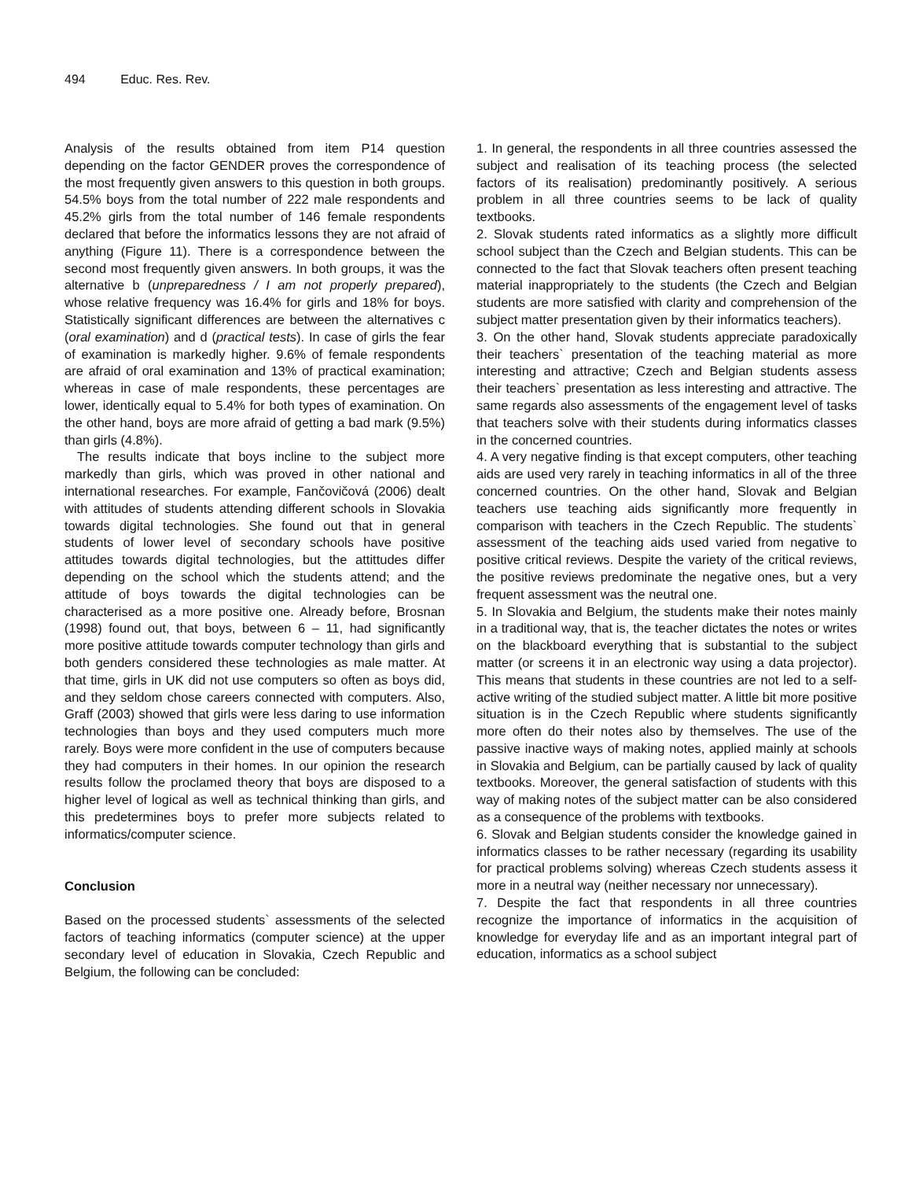494 Educ. Res. Rev.
Analysis of the results obtained from item P14 question depending on the factor GENDER proves the correspondence of the most frequently given answers to this question in both groups. 54.5% boys from the total number of 222 male respondents and 45.2% girls from the total number of 146 female respondents declared that before the informatics lessons they are not afraid of anything (Figure 11). There is a correspondence between the second most frequently given answers. In both groups, it was the alternative b (unpreparedness / I am not properly prepared), whose relative frequency was 16.4% for girls and 18% for boys. Statistically significant differences are between the alternatives c (oral examination) and d (practical tests). In case of girls the fear of examination is markedly higher. 9.6% of female respondents are afraid of oral examination and 13% of practical examination; whereas in case of male respondents, these percentages are lower, identically equal to 5.4% for both types of examination. On the other hand, boys are more afraid of getting a bad mark (9.5%) than girls (4.8%).
The results indicate that boys incline to the subject more markedly than girls, which was proved in other national and international researches. For example, Fančovičová (2006) dealt with attitudes of students attending different schools in Slovakia towards digital technologies. She found out that in general students of lower level of secondary schools have positive attitudes towards digital technologies, but the attittudes differ depending on the school which the students attend; and the attitude of boys towards the digital technologies can be characterised as a more positive one. Already before, Brosnan (1998) found out, that boys, between 6 – 11, had significantly more positive attitude towards computer technology than girls and both genders considered these technologies as male matter. At that time, girls in UK did not use computers so often as boys did, and they seldom chose careers connected with computers. Also, Graff (2003) showed that girls were less daring to use information technologies than boys and they used computers much more rarely. Boys were more confident in the use of computers because they had computers in their homes. In our opinion the research results follow the proclamed theory that boys are disposed to a higher level of logical as well as technical thinking than girls, and this predetermines boys to prefer more subjects related to informatics/computer science.
Conclusion
Based on the processed students` assessments of the selected factors of teaching informatics (computer science) at the upper secondary level of education in Slovakia, Czech Republic and Belgium, the following can be concluded:
1. In general, the respondents in all three countries assessed the subject and realisation of its teaching process (the selected factors of its realisation) predominantly positively. A serious problem in all three countries seems to be lack of quality textbooks.
2. Slovak students rated informatics as a slightly more difficult school subject than the Czech and Belgian students. This can be connected to the fact that Slovak teachers often present teaching material inappropriately to the students (the Czech and Belgian students are more satisfied with clarity and comprehension of the subject matter presentation given by their informatics teachers).
3. On the other hand, Slovak students appreciate paradoxically their teachers` presentation of the teaching material as more interesting and attractive; Czech and Belgian students assess their teachers` presentation as less interesting and attractive. The same regards also assessments of the engagement level of tasks that teachers solve with their students during informatics classes in the concerned countries.
4. A very negative finding is that except computers, other teaching aids are used very rarely in teaching informatics in all of the three concerned countries. On the other hand, Slovak and Belgian teachers use teaching aids significantly more frequently in comparison with teachers in the Czech Republic. The students` assessment of the teaching aids used varied from negative to positive critical reviews. Despite the variety of the critical reviews, the positive reviews predominate the negative ones, but a very frequent assessment was the neutral one.
5. In Slovakia and Belgium, the students make their notes mainly in a traditional way, that is, the teacher dictates the notes or writes on the blackboard everything that is substantial to the subject matter (or screens it in an electronic way using a data projector). This means that students in these countries are not led to a self-active writing of the studied subject matter. A little bit more positive situation is in the Czech Republic where students significantly more often do their notes also by themselves. The use of the passive inactive ways of making notes, applied mainly at schools in Slovakia and Belgium, can be partially caused by lack of quality textbooks. Moreover, the general satisfaction of students with this way of making notes of the subject matter can be also considered as a consequence of the problems with textbooks.
6. Slovak and Belgian students consider the knowledge gained in informatics classes to be rather necessary (regarding its usability for practical problems solving) whereas Czech students assess it more in a neutral way (neither necessary nor unnecessary).
7. Despite the fact that respondents in all three countries recognize the importance of informatics in the acquisition of knowledge for everyday life and as an important integral part of education, informatics as a school subject